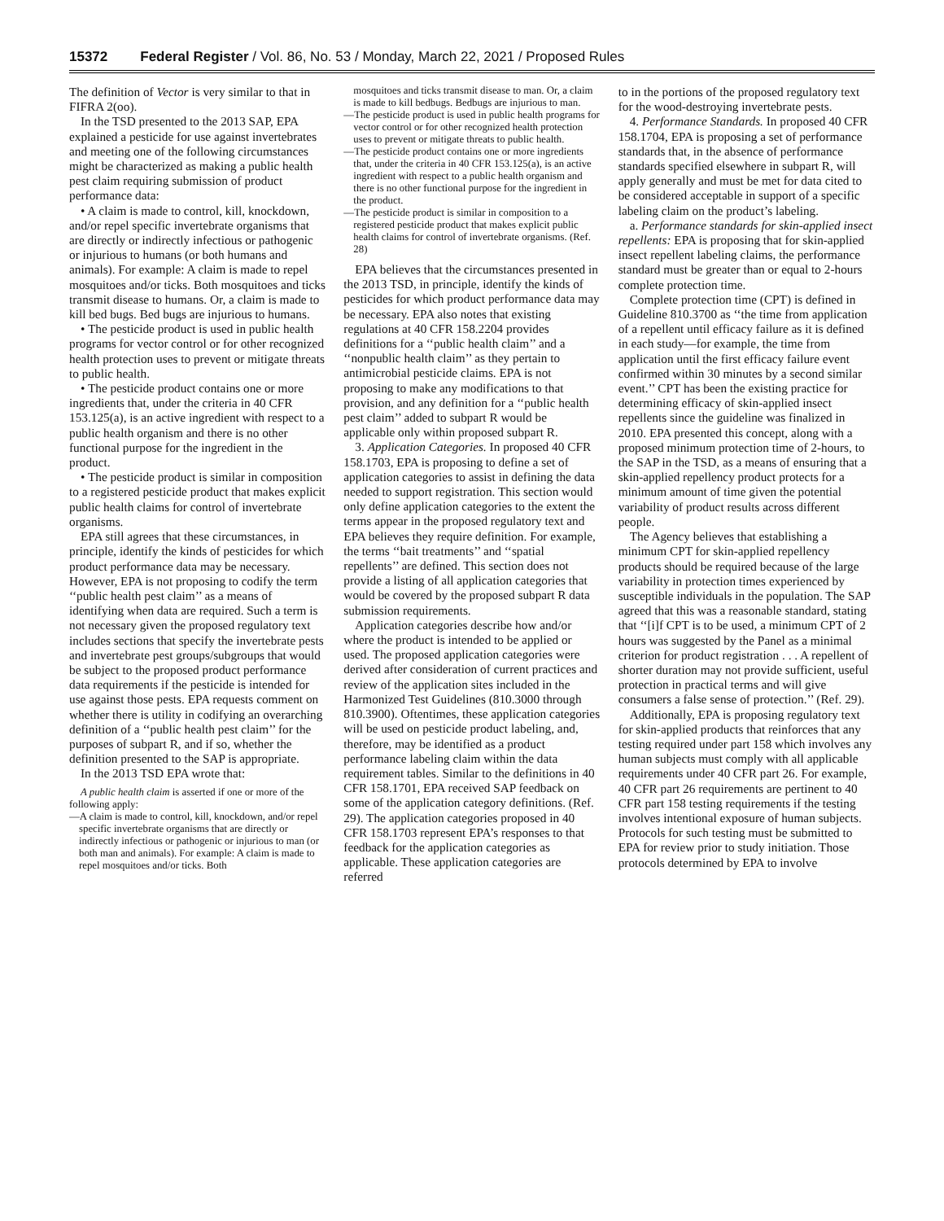15372 Federal Register / Vol. 86, No. 53 / Monday, March 22, 2021 / Proposed Rules
The definition of Vector is very similar to that in FIFRA 2(oo).
In the TSD presented to the 2013 SAP, EPA explained a pesticide for use against invertebrates and meeting one of the following circumstances might be characterized as making a public health pest claim requiring submission of product performance data:
• A claim is made to control, kill, knockdown, and/or repel specific invertebrate organisms that are directly or indirectly infectious or pathogenic or injurious to humans (or both humans and animals). For example: A claim is made to repel mosquitoes and/or ticks. Both mosquitoes and ticks transmit disease to humans. Or, a claim is made to kill bed bugs. Bed bugs are injurious to humans.
• The pesticide product is used in public health programs for vector control or for other recognized health protection uses to prevent or mitigate threats to public health.
• The pesticide product contains one or more ingredients that, under the criteria in 40 CFR 153.125(a), is an active ingredient with respect to a public health organism and there is no other functional purpose for the ingredient in the product.
• The pesticide product is similar in composition to a registered pesticide product that makes explicit public health claims for control of invertebrate organisms.
EPA still agrees that these circumstances, in principle, identify the kinds of pesticides for which product performance data may be necessary. However, EPA is not proposing to codify the term ‘‘public health pest claim’’ as a means of identifying when data are required. Such a term is not necessary given the proposed regulatory text includes sections that specify the invertebrate pests and invertebrate pest groups/subgroups that would be subject to the proposed product performance data requirements if the pesticide is intended for use against those pests. EPA requests comment on whether there is utility in codifying an overarching definition of a ‘‘public health pest claim’’ for the purposes of subpart R, and if so, whether the definition presented to the SAP is appropriate.
In the 2013 TSD EPA wrote that:
A public health claim is asserted if one or more of the following apply:
—A claim is made to control, kill, knockdown, and/or repel specific invertebrate organisms that are directly or indirectly infectious or pathogenic or injurious to man (or both man and animals). For example: A claim is made to repel mosquitoes and/or ticks. Both
mosquitoes and ticks transmit disease to man. Or, a claim is made to kill bedbugs. Bedbugs are injurious to man.
—The pesticide product is used in public health programs for vector control or for other recognized health protection uses to prevent or mitigate threats to public health.
—The pesticide product contains one or more ingredients that, under the criteria in 40 CFR 153.125(a), is an active ingredient with respect to a public health organism and there is no other functional purpose for the ingredient in the product.
—The pesticide product is similar in composition to a registered pesticide product that makes explicit public health claims for control of invertebrate organisms. (Ref. 28)
EPA believes that the circumstances presented in the 2013 TSD, in principle, identify the kinds of pesticides for which product performance data may be necessary. EPA also notes that existing regulations at 40 CFR 158.2204 provides definitions for a ‘‘public health claim’’ and a ‘‘nonpublic health claim’’ as they pertain to antimicrobial pesticide claims. EPA is not proposing to make any modifications to that provision, and any definition for a ‘‘public health pest claim’’ added to subpart R would be applicable only within proposed subpart R.
3. Application Categories. In proposed 40 CFR 158.1703, EPA is proposing to define a set of application categories to assist in defining the data needed to support registration. This section would only define application categories to the extent the terms appear in the proposed regulatory text and EPA believes they require definition. For example, the terms ‘‘bait treatments’’ and ‘‘spatial repellents’’ are defined. This section does not provide a listing of all application categories that would be covered by the proposed subpart R data submission requirements.
Application categories describe how and/or where the product is intended to be applied or used. The proposed application categories were derived after consideration of current practices and review of the application sites included in the Harmonized Test Guidelines (810.3000 through 810.3900). Oftentimes, these application categories will be used on pesticide product labeling, and, therefore, may be identified as a product performance labeling claim within the data requirement tables. Similar to the definitions in 40 CFR 158.1701, EPA received SAP feedback on some of the application category definitions. (Ref. 29). The application categories proposed in 40 CFR 158.1703 represent EPA’s responses to that feedback for the application categories as applicable. These application categories are referred
to in the portions of the proposed regulatory text for the wood-destroying invertebrate pests.
4. Performance Standards. In proposed 40 CFR 158.1704, EPA is proposing a set of performance standards that, in the absence of performance standards specified elsewhere in subpart R, will apply generally and must be met for data cited to be considered acceptable in support of a specific labeling claim on the product’s labeling.
a. Performance standards for skin-applied insect repellents: EPA is proposing that for skin-applied insect repellent labeling claims, the performance standard must be greater than or equal to 2-hours complete protection time.
Complete protection time (CPT) is defined in Guideline 810.3700 as ‘‘the time from application of a repellent until efficacy failure as it is defined in each study—for example, the time from application until the first efficacy failure event confirmed within 30 minutes by a second similar event.’’ CPT has been the existing practice for determining efficacy of skin-applied insect repellents since the guideline was finalized in 2010. EPA presented this concept, along with a proposed minimum protection time of 2-hours, to the SAP in the TSD, as a means of ensuring that a skin-applied repellency product protects for a minimum amount of time given the potential variability of product results across different people.
The Agency believes that establishing a minimum CPT for skin-applied repellency products should be required because of the large variability in protection times experienced by susceptible individuals in the population. The SAP agreed that this was a reasonable standard, stating that ‘‘[i]f CPT is to be used, a minimum CPT of 2 hours was suggested by the Panel as a minimal criterion for product registration . . . A repellent of shorter duration may not provide sufficient, useful protection in practical terms and will give consumers a false sense of protection.’’ (Ref. 29).
Additionally, EPA is proposing regulatory text for skin-applied products that reinforces that any testing required under part 158 which involves any human subjects must comply with all applicable requirements under 40 CFR part 26. For example, 40 CFR part 26 requirements are pertinent to 40 CFR part 158 testing requirements if the testing involves intentional exposure of human subjects. Protocols for such testing must be submitted to EPA for review prior to study initiation. Those protocols determined by EPA to involve